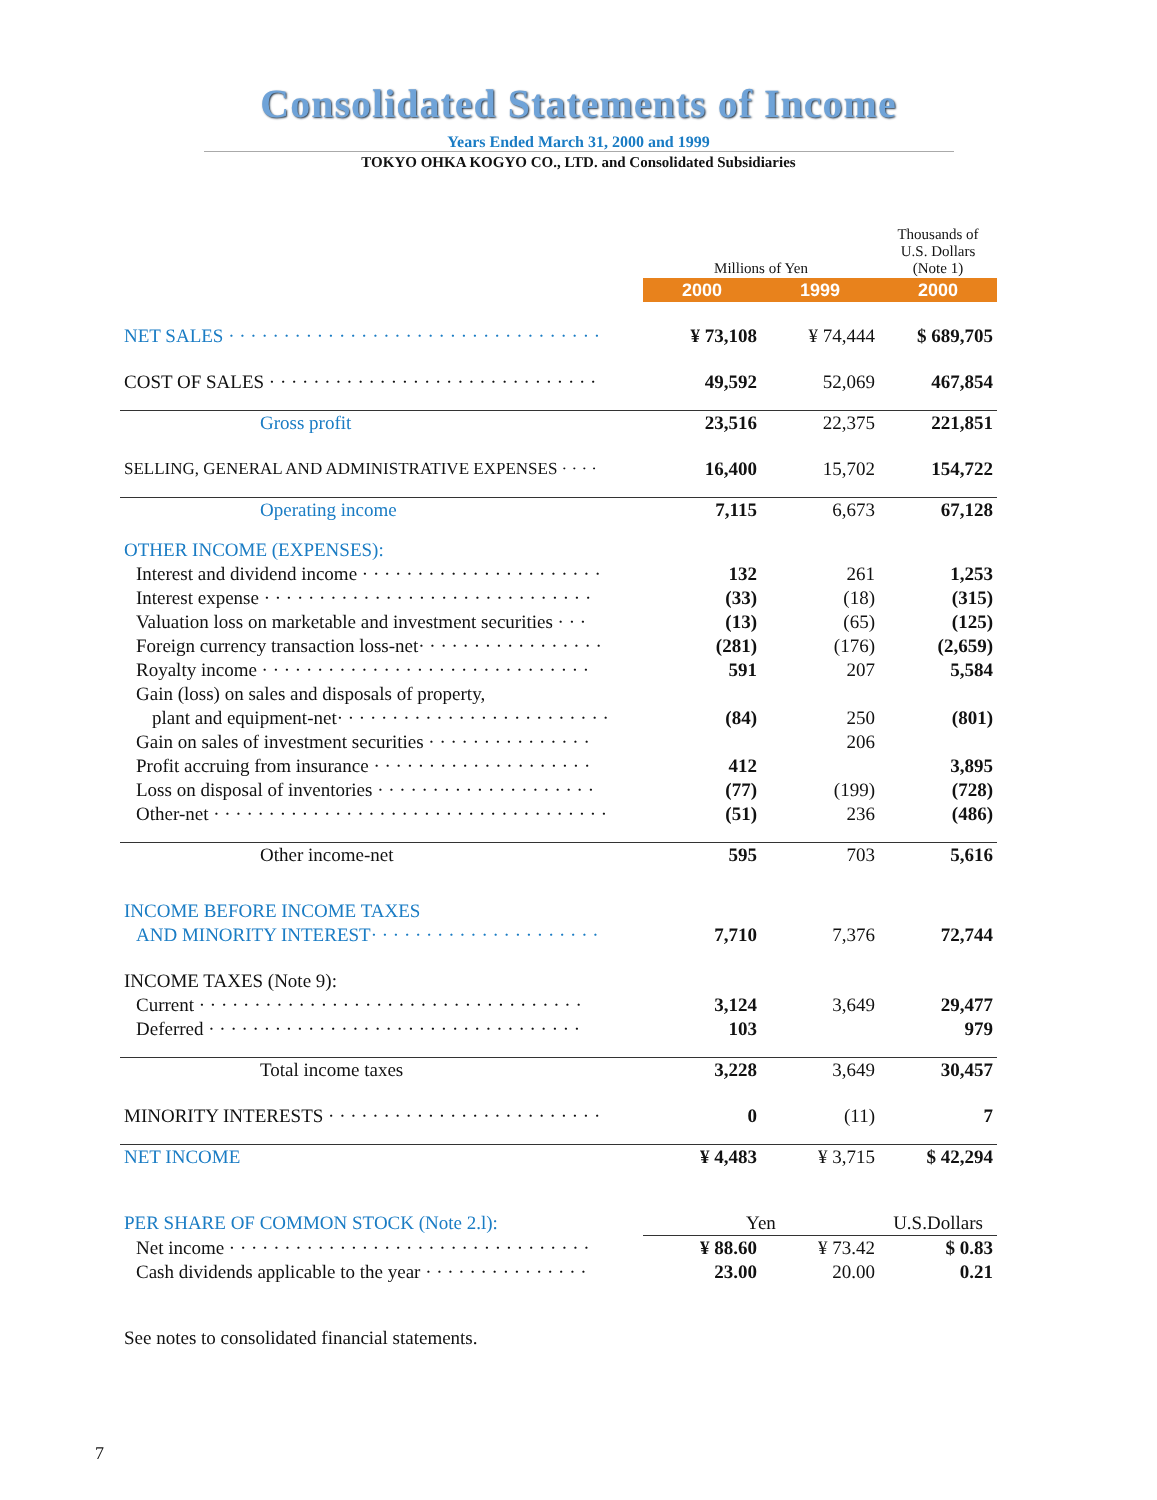Consolidated Statements of Income
Years Ended March 31, 2000 and 1999
TOKYO OHKA KOGYO CO., LTD. and Consolidated Subsidiaries
| | Millions of Yen | | Thousands of U.S. Dollars (Note 1) |
| | 2000 | 1999 | 2000 |
| NET SALES · · · · · · · · · · · · · · · · · · · · · · · · · · · · · · · · · · | ¥ 73,108 | ¥ 74,444 | $ 689,705 |
| COST OF SALES · · · · · · · · · · · · · · · · · · · · · · · · · · · · · · | 49,592 | 52,069 | 467,854 |
| Gross profit | 23,516 | 22,375 | 221,851 |
| SELLING, GENERAL AND ADMINISTRATIVE EXPENSES · · · · | 16,400 | 15,702 | 154,722 |
| Operating income | 7,115 | 6,673 | 67,128 |
| OTHER INCOME (EXPENSES): | | | |
| Interest and dividend income · · · · · · · · · · · · · · · · · · · · · · | 132 | 261 | 1,253 |
| Interest expense · · · · · · · · · · · · · · · · · · · · · · · · · · · · · · | (33) | (18) | (315) |
| Valuation loss on marketable and investment securities · · · | (13) | (65) | (125) |
| Foreign currency transaction loss-net· · · · · · · · · · · · · · · · · | (281) | (176) | (2,659) |
| Royalty income · · · · · · · · · · · · · · · · · · · · · · · · · · · · · · | 591 | 207 | 5,584 |
| Gain (loss) on sales and disposals of property, | | | |
| plant and equipment-net· · · · · · · · · · · · · · · · · · · · · · · · · | (84) | 250 | (801) |
| Gain on sales of investment securities · · · · · · · · · · · · · · · | | 206 | |
| Profit accruing from insurance · · · · · · · · · · · · · · · · · · · · | 412 | | 3,895 |
| Loss on disposal of inventories · · · · · · · · · · · · · · · · · · · · | (77) | (199) | (728) |
| Other-net · · · · · · · · · · · · · · · · · · · · · · · · · · · · · · · · · · · · | (51) | 236 | (486) |
| Other income-net | 595 | 703 | 5,616 |
| INCOME BEFORE INCOME TAXES | | | |
| AND MINORITY INTEREST· · · · · · · · · · · · · · · · · · · · · | 7,710 | 7,376 | 72,744 |
| INCOME TAXES (Note 9): | | | |
| Current · · · · · · · · · · · · · · · · · · · · · · · · · · · · · · · · · · · | 3,124 | 3,649 | 29,477 |
| Deferred · · · · · · · · · · · · · · · · · · · · · · · · · · · · · · · · · · | 103 | | 979 |
| Total income taxes | 3,228 | 3,649 | 30,457 |
| MINORITY INTERESTS · · · · · · · · · · · · · · · · · · · · · · · · · | 0 | (11) | 7 |
| NET INCOME | ¥ 4,483 | ¥ 3,715 | $ 42,294 |
| PER SHARE OF COMMON STOCK (Note 2.l): | Yen | | U.S.Dollars |
| Net income · · · · · · · · · · · · · · · · · · · · · · · · · · · · · · · · · | ¥ 88.60 | ¥ 73.42 | $ 0.83 |
| Cash dividends applicable to the year · · · · · · · · · · · · · · · | 23.00 | 20.00 | 0.21 |
| See notes to consolidated financial statements. | | | |
7